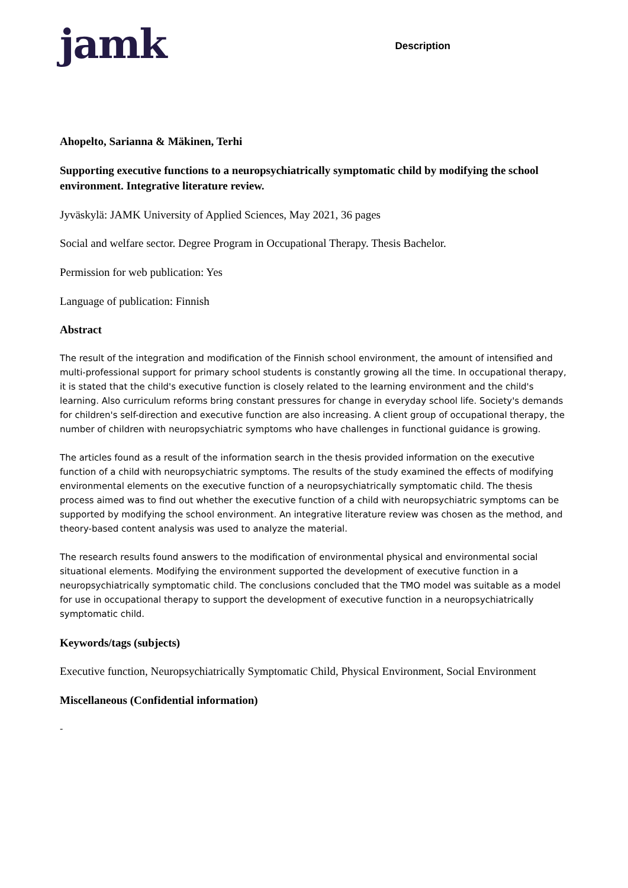jamk
Description
Ahopelto, Sarianna & Mäkinen, Terhi
Supporting executive functions to a neuropsychiatrically symptomatic child by modifying the school environment. Integrative literature review.
Jyväskylä: JAMK University of Applied Sciences, May 2021, 36 pages
Social and welfare sector. Degree Program in Occupational Therapy. Thesis Bachelor.
Permission for web publication: Yes
Language of publication: Finnish
Abstract
The result of the integration and modification of the Finnish school environment, the amount of intensified and multi-professional support for primary school students is constantly growing all the time. In occupational therapy, it is stated that the child's executive function is closely related to the learning environment and the child's learning. Also curriculum reforms bring constant pressures for change in everyday school life. Society's demands for children's self-direction and executive function are also increasing. A client group of occupational therapy, the number of children with neuropsychiatric symptoms who have challenges in functional guidance is growing.
The articles found as a result of the information search in the thesis provided information on the executive function of a child with neuropsychiatric symptoms. The results of the study examined the effects of modifying environmental elements on the executive function of a neuropsychiatrically symptomatic child. The thesis process aimed was to find out whether the executive function of a child with neuropsychiatric symptoms can be supported by modifying the school environment. An integrative literature review was chosen as the method, and theory-based content analysis was used to analyze the material.
The research results found answers to the modification of environmental physical and environmental social situational elements. Modifying the environment supported the development of executive function in a neuropsychiatrically symptomatic child. The conclusions concluded that the TMO model was suitable as a model for use in occupational therapy to support the development of executive function in a neuropsychiatrically symptomatic child.
Keywords/tags (subjects)
Executive function, Neuropsychiatrically Symptomatic Child, Physical Environment, Social Environment
Miscellaneous (Confidential information)
-